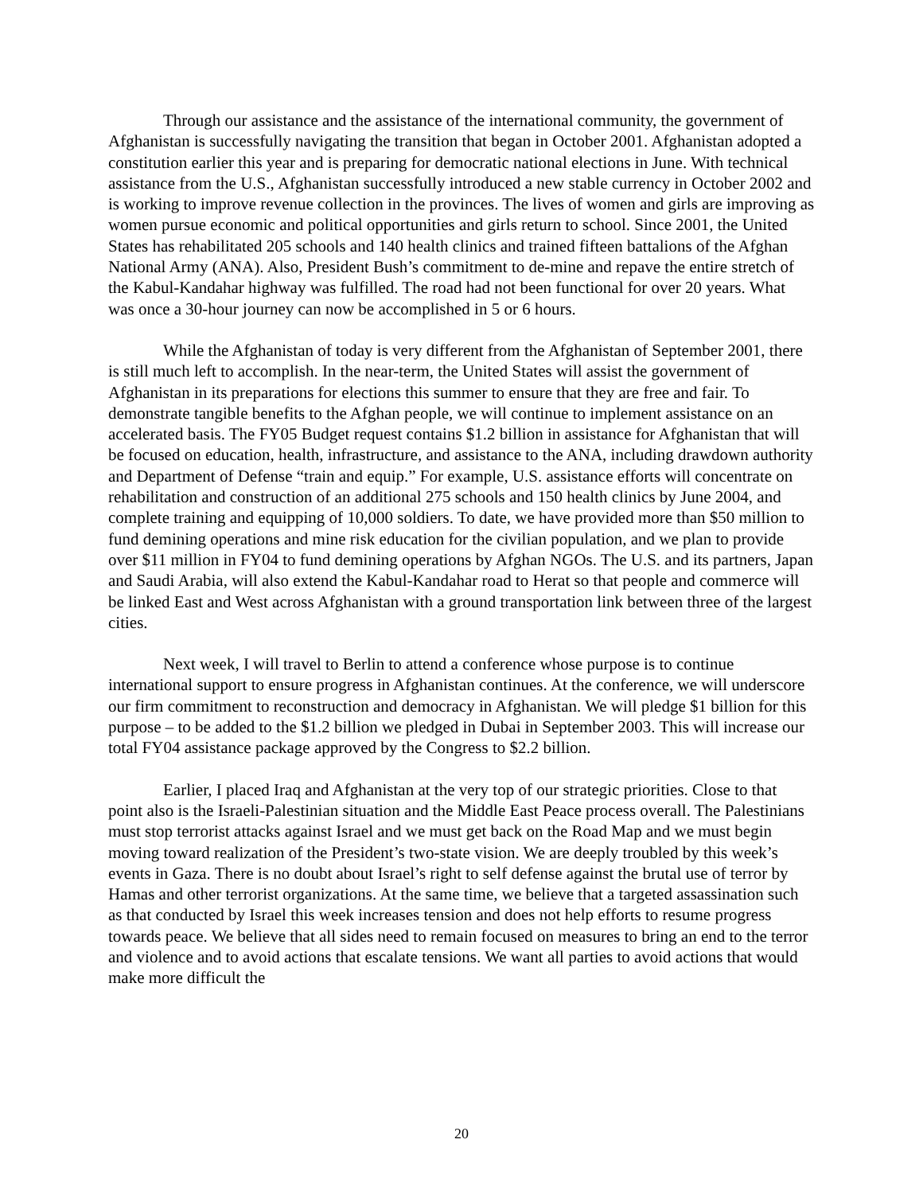Through our assistance and the assistance of the international community, the government of Afghanistan is successfully navigating the transition that began in October 2001. Afghanistan adopted a constitution earlier this year and is preparing for democratic national elections in June. With technical assistance from the U.S., Afghanistan successfully introduced a new stable currency in October 2002 and is working to improve revenue collection in the provinces. The lives of women and girls are improving as women pursue economic and political opportunities and girls return to school. Since 2001, the United States has rehabilitated 205 schools and 140 health clinics and trained fifteen battalions of the Afghan National Army (ANA). Also, President Bush’s commitment to de-mine and repave the entire stretch of the Kabul-Kandahar highway was fulfilled. The road had not been functional for over 20 years. What was once a 30-hour journey can now be accomplished in 5 or 6 hours.
While the Afghanistan of today is very different from the Afghanistan of September 2001, there is still much left to accomplish. In the near-term, the United States will assist the government of Afghanistan in its preparations for elections this summer to ensure that they are free and fair. To demonstrate tangible benefits to the Afghan people, we will continue to implement assistance on an accelerated basis. The FY05 Budget request contains $1.2 billion in assistance for Afghanistan that will be focused on education, health, infrastructure, and assistance to the ANA, including drawdown authority and Department of Defense “train and equip.” For example, U.S. assistance efforts will concentrate on rehabilitation and construction of an additional 275 schools and 150 health clinics by June 2004, and complete training and equipping of 10,000 soldiers. To date, we have provided more than $50 million to fund demining operations and mine risk education for the civilian population, and we plan to provide over $11 million in FY04 to fund demining operations by Afghan NGOs. The U.S. and its partners, Japan and Saudi Arabia, will also extend the Kabul-Kandahar road to Herat so that people and commerce will be linked East and West across Afghanistan with a ground transportation link between three of the largest cities.
Next week, I will travel to Berlin to attend a conference whose purpose is to continue international support to ensure progress in Afghanistan continues. At the conference, we will underscore our firm commitment to reconstruction and democracy in Afghanistan. We will pledge $1 billion for this purpose – to be added to the $1.2 billion we pledged in Dubai in September 2003. This will increase our total FY04 assistance package approved by the Congress to $2.2 billion.
Earlier, I placed Iraq and Afghanistan at the very top of our strategic priorities. Close to that point also is the Israeli-Palestinian situation and the Middle East Peace process overall. The Palestinians must stop terrorist attacks against Israel and we must get back on the Road Map and we must begin moving toward realization of the President’s two-state vision. We are deeply troubled by this week’s events in Gaza. There is no doubt about Israel’s right to self defense against the brutal use of terror by Hamas and other terrorist organizations. At the same time, we believe that a targeted assassination such as that conducted by Israel this week increases tension and does not help efforts to resume progress towards peace. We believe that all sides need to remain focused on measures to bring an end to the terror and violence and to avoid actions that escalate tensions. We want all parties to avoid actions that would make more difficult the
20